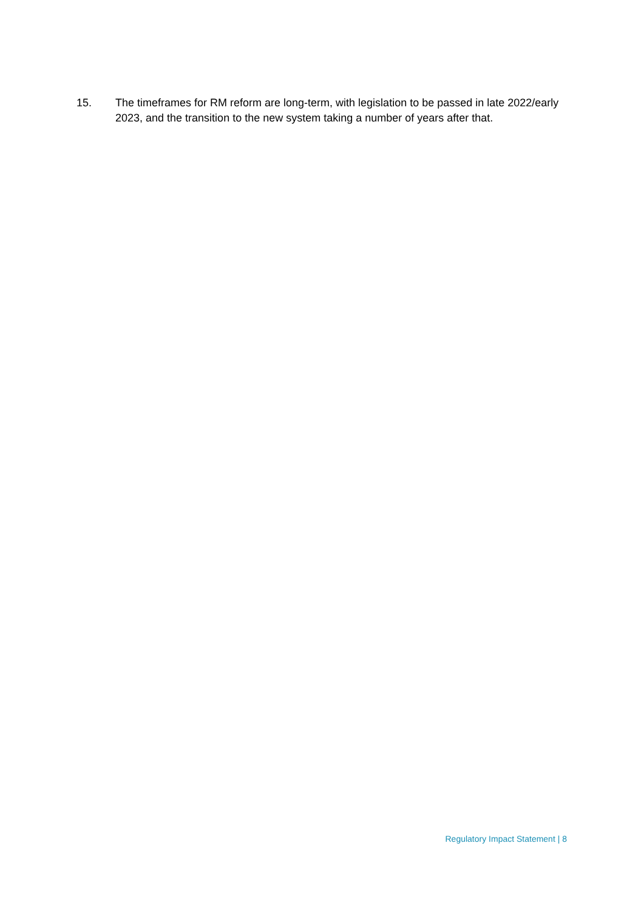15. The timeframes for RM reform are long-term, with legislation to be passed in late 2022/early 2023, and the transition to the new system taking a number of years after that.
Regulatory Impact Statement | 8